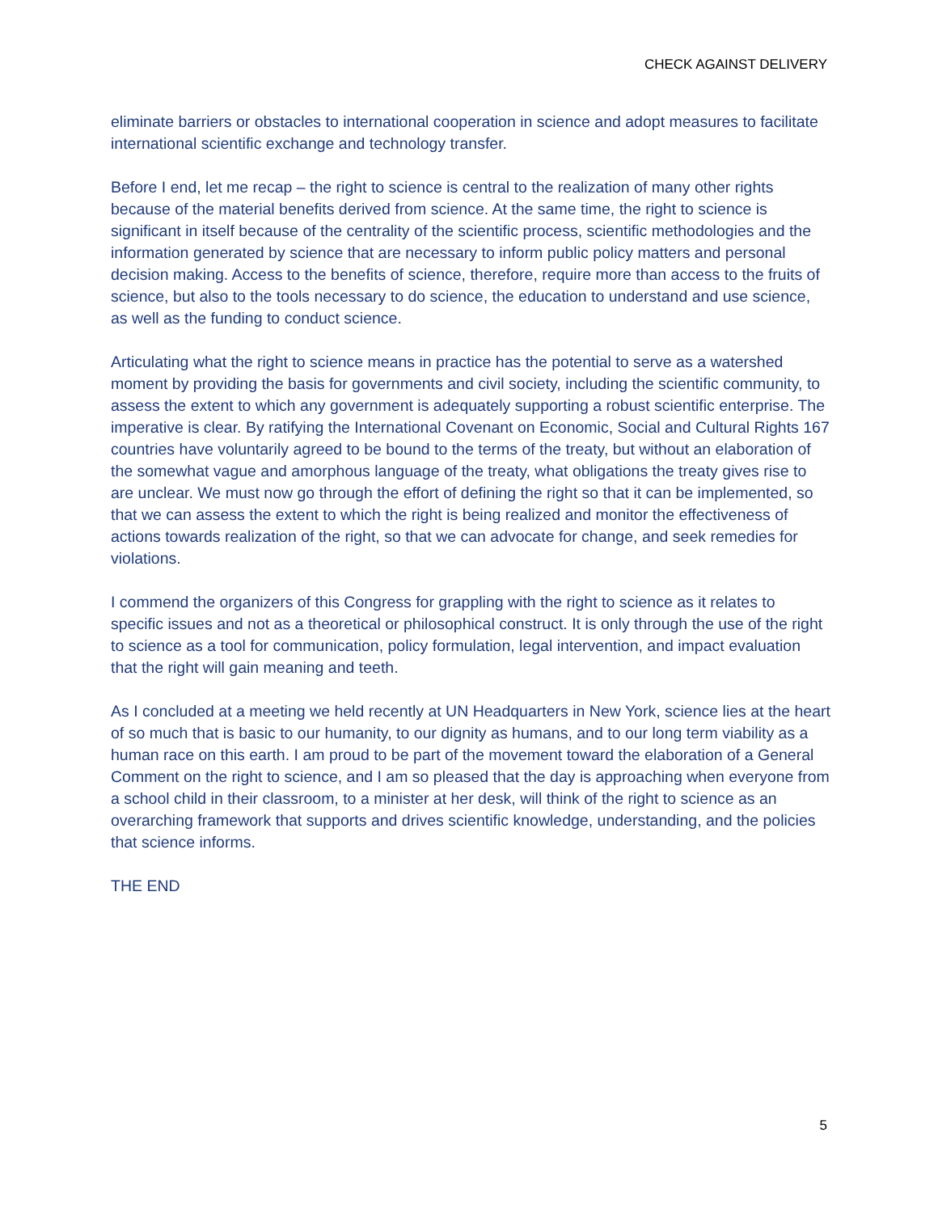CHECK AGAINST DELIVERY
eliminate barriers or obstacles to international cooperation in science and adopt measures to facilitate international scientific exchange and technology transfer.
Before I end, let me recap – the right to science is central to the realization of many other rights because of the material benefits derived from science. At the same time, the right to science is significant in itself because of the centrality of the scientific process, scientific methodologies and the information generated by science that are necessary to inform public policy matters and personal decision making. Access to the benefits of science, therefore, require more than access to the fruits of science, but also to the tools necessary to do science, the education to understand and use science, as well as the funding to conduct science.
Articulating what the right to science means in practice has the potential to serve as a watershed moment by providing the basis for governments and civil society, including the scientific community, to assess the extent to which any government is adequately supporting a robust scientific enterprise. The imperative is clear. By ratifying the International Covenant on Economic, Social and Cultural Rights 167 countries have voluntarily agreed to be bound to the terms of the treaty, but without an elaboration of the somewhat vague and amorphous language of the treaty, what obligations the treaty gives rise to are unclear. We must now go through the effort of defining the right so that it can be implemented, so that we can assess the extent to which the right is being realized and monitor the effectiveness of actions towards realization of the right, so that we can advocate for change, and seek remedies for violations.
I commend the organizers of this Congress for grappling with the right to science as it relates to specific issues and not as a theoretical or philosophical construct. It is only through the use of the right to science as a tool for communication, policy formulation, legal intervention, and impact evaluation that the right will gain meaning and teeth.
As I concluded at a meeting we held recently at UN Headquarters in New York, science lies at the heart of so much that is basic to our humanity, to our dignity as humans, and to our long term viability as a human race on this earth. I am proud to be part of the movement toward the elaboration of a General Comment on the right to science, and I am so pleased that the day is approaching when everyone from a school child in their classroom, to a minister at her desk, will think of the right to science as an overarching framework that supports and drives scientific knowledge, understanding, and the policies that science informs.
THE END
5